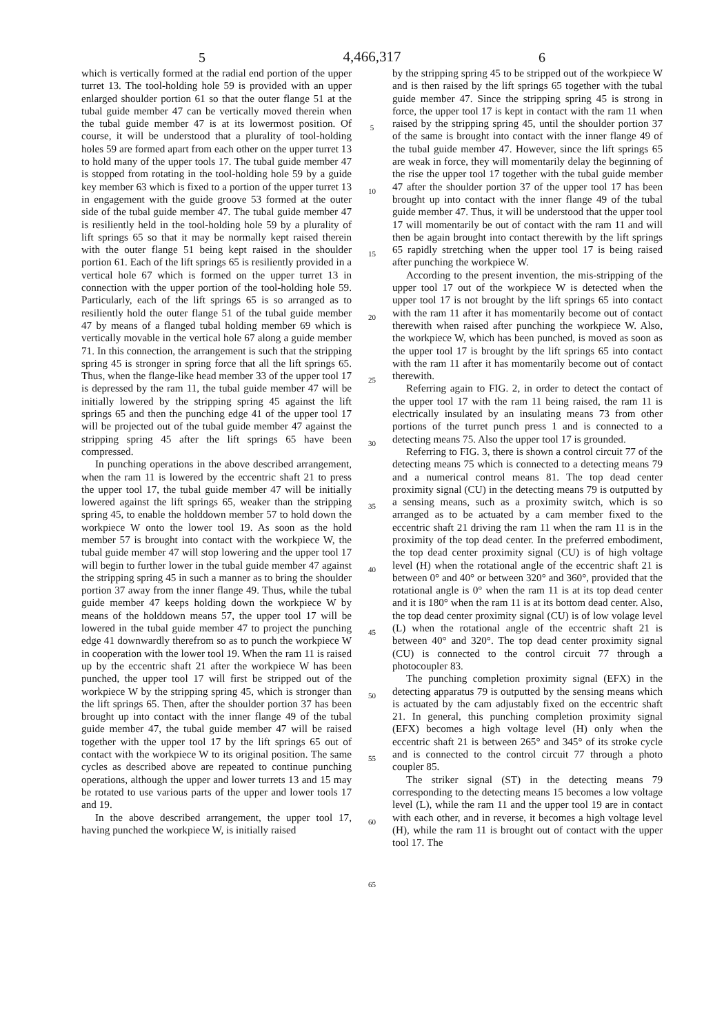5 4,466,317 6
which is vertically formed at the radial end portion of the upper turret 13. The tool-holding hole 59 is provided with an upper enlarged shoulder portion 61 so that the outer flange 51 at the tubal guide member 47 can be vertically moved therein when the tubal guide member 47 is at its lowermost position. Of course, it will be understood that a plurality of tool-holding holes 59 are formed apart from each other on the upper turret 13 to hold many of the upper tools 17. The tubal guide member 47 is stopped from rotating in the tool-holding hole 59 by a guide key member 63 which is fixed to a portion of the upper turret 13 in engagement with the guide groove 53 formed at the outer side of the tubal guide member 47. The tubal guide member 47 is resiliently held in the tool-holding hole 59 by a plurality of lift springs 65 so that it may be normally kept raised therein with the outer flange 51 being kept raised in the shoulder portion 61. Each of the lift springs 65 is resiliently provided in a vertical hole 67 which is formed on the upper turret 13 in connection with the upper portion of the tool-holding hole 59. Particularly, each of the lift springs 65 is so arranged as to resiliently hold the outer flange 51 of the tubal guide member 47 by means of a flanged tubal holding member 69 which is vertically movable in the vertical hole 67 along a guide member 71. In this connection, the arrangement is such that the stripping spring 45 is stronger in spring force that all the lift springs 65. Thus, when the flange-like head member 33 of the upper tool 17 is depressed by the ram 11, the tubal guide member 47 will be initially lowered by the stripping spring 45 against the lift springs 65 and then the punching edge 41 of the upper tool 17 will be projected out of the tubal guide member 47 against the stripping spring 45 after the lift springs 65 have been compressed.
In punching operations in the above described arrangement, when the ram 11 is lowered by the eccentric shaft 21 to press the upper tool 17, the tubal guide member 47 will be initially lowered against the lift springs 65, weaker than the stripping spring 45, to enable the holddown member 57 to hold down the workpiece W onto the lower tool 19. As soon as the hold member 57 is brought into contact with the workpiece W, the tubal guide member 47 will stop lowering and the upper tool 17 will begin to further lower in the tubal guide member 47 against the stripping spring 45 in such a manner as to bring the shoulder portion 37 away from the inner flange 49. Thus, while the tubal guide member 47 keeps holding down the workpiece W by means of the holddown means 57, the upper tool 17 will be lowered in the tubal guide member 47 to project the punching edge 41 downwardly therefrom so as to punch the workpiece W in cooperation with the lower tool 19. When the ram 11 is raised up by the eccentric shaft 21 after the workpiece W has been punched, the upper tool 17 will first be stripped out of the workpiece W by the stripping spring 45, which is stronger than the lift springs 65. Then, after the shoulder portion 37 has been brought up into contact with the inner flange 49 of the tubal guide member 47, the tubal guide member 47 will be raised together with the upper tool 17 by the lift springs 65 out of contact with the workpiece W to its original position. The same cycles as described above are repeated to continue punching operations, although the upper and lower turrets 13 and 15 may be rotated to use various parts of the upper and lower tools 17 and 19.
In the above described arrangement, the upper tool 17, having punched the workpiece W, is initially raised
5
10
15
20
25
30
35
40
45
50
55
60
65
by the stripping spring 45 to be stripped out of the workpiece W and is then raised by the lift springs 65 together with the tubal guide member 47. Since the stripping spring 45 is strong in force, the upper tool 17 is kept in contact with the ram 11 when raised by the stripping spring 45, until the shoulder portion 37 of the same is brought into contact with the inner flange 49 of the tubal guide member 47. However, since the lift springs 65 are weak in force, they will momentarily delay the beginning of the rise the upper tool 17 together with the tubal guide member 47 after the shoulder portion 37 of the upper tool 17 has been brought up into contact with the inner flange 49 of the tubal guide member 47. Thus, it will be understood that the upper tool 17 will momentarily be out of contact with the ram 11 and will then be again brought into contact therewith by the lift springs 65 rapidly stretching when the upper tool 17 is being raised after punching the workpiece W.
According to the present invention, the mis-stripping of the upper tool 17 out of the workpiece W is detected when the upper tool 17 is not brought by the lift springs 65 into contact with the ram 11 after it has momentarily become out of contact therewith when raised after punching the workpiece W. Also, the workpiece W, which has been punched, is moved as soon as the upper tool 17 is brought by the lift springs 65 into contact with the ram 11 after it has momentarily become out of contact therewith.
Referring again to FIG. 2, in order to detect the contact of the upper tool 17 with the ram 11 being raised, the ram 11 is electrically insulated by an insulating means 73 from other portions of the turret punch press 1 and is connected to a detecting means 75. Also the upper tool 17 is grounded.
Referring to FIG. 3, there is shown a control circuit 77 of the detecting means 75 which is connected to a detecting means 79 and a numerical control means 81. The top dead center proximity signal (CU) in the detecting means 79 is outputted by a sensing means, such as a proximity switch, which is so arranged as to be actuated by a cam member fixed to the eccentric shaft 21 driving the ram 11 when the ram 11 is in the proximity of the top dead center. In the preferred embodiment, the top dead center proximity signal (CU) is of high voltage level (H) when the rotational angle of the eccentric shaft 21 is between 0° and 40° or between 320° and 360°, provided that the rotational angle is 0° when the ram 11 is at its top dead center and it is 180° when the ram 11 is at its bottom dead center. Also, the top dead center proximity signal (CU) is of low volage level (L) when the rotational angle of the eccentric shaft 21 is between 40° and 320°. The top dead center proximity signal (CU) is connected to the control circuit 77 through a photocoupler 83.
The punching completion proximity signal (EFX) in the detecting apparatus 79 is outputted by the sensing means which is actuated by the cam adjustably fixed on the eccentric shaft 21. In general, this punching completion proximity signal (EFX) becomes a high voltage level (H) only when the eccentric shaft 21 is between 265° and 345° of its stroke cycle and is connected to the control circuit 77 through a photo coupler 85.
The striker signal (ST) in the detecting means 79 corresponding to the detecting means 15 becomes a low voltage level (L), while the ram 11 and the upper tool 19 are in contact with each other, and in reverse, it becomes a high voltage level (H), while the ram 11 is brought out of contact with the upper tool 17. The